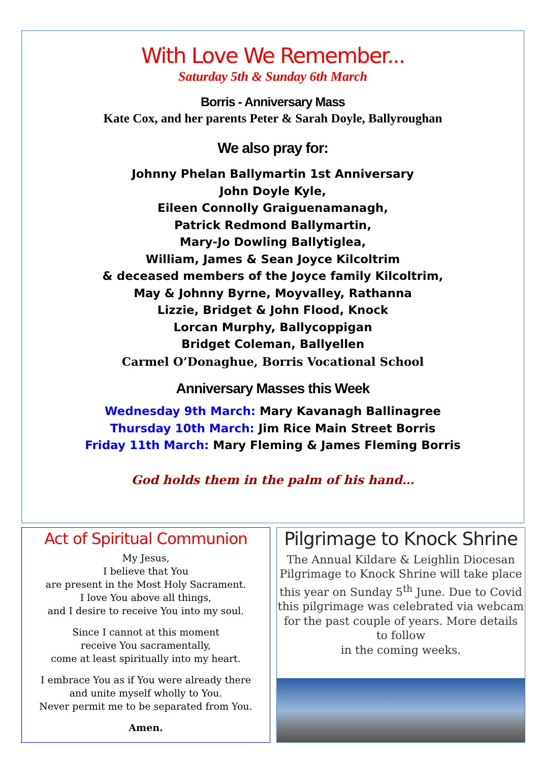With Love We Remember...
Saturday 5th & Sunday 6th March
Borris - Anniversary Mass
Kate Cox, and her parents Peter & Sarah Doyle, Ballyroughan
We also pray for:
Johnny Phelan Ballymartin 1st Anniversary
John Doyle Kyle,
Eileen Connolly Graiguenamanagh,
Patrick Redmond Ballymartin,
Mary-Jo Dowling Ballytiglea,
William, James & Sean Joyce Kilcoltrim
& deceased members of the Joyce family Kilcoltrim,
May & Johnny Byrne, Moyvalley, Rathanna
Lizzie, Bridget & John Flood, Knock
Lorcan Murphy, Ballycoppigan
Bridget Coleman, Ballyellen
Carmel O’Donaghue, Borris Vocational School
Anniversary Masses this Week
Wednesday 9th March: Mary Kavanagh Ballinagree
Thursday 10th March: Jim Rice Main Street Borris
Friday 11th March: Mary Fleming & James Fleming Borris
God holds them in the palm of his hand…
Act of Spiritual Communion
My Jesus,
I believe that You
are present in the Most Holy Sacrament.
I love You above all things,
and I desire to receive You into my soul.
Since I cannot at this moment
receive You sacramentally,
come at least spiritually into my heart.
I embrace You as if You were already there
and unite myself wholly to You.
Never permit me to be separated from You.
Amen.
Pilgrimage to Knock Shrine
The Annual Kildare & Leighlin Diocesan Pilgrimage to Knock Shrine will take place this year on Sunday 5<sup>th</sup> June. Due to Covid this pilgrimage was celebrated via webcam for the past couple of years. More details to follow
in the coming weeks.